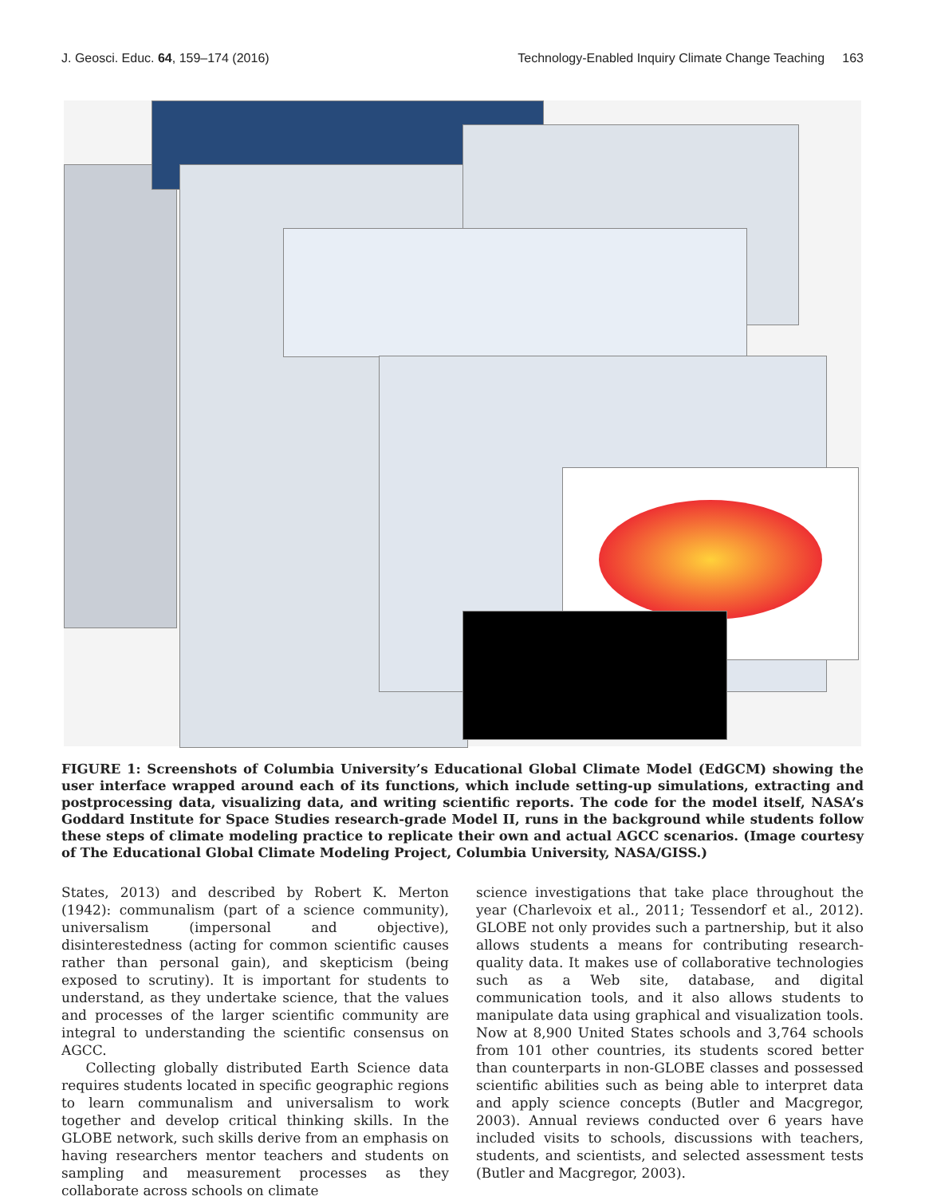J. Geosci. Educ. 64, 159–174 (2016) Technology-Enabled Inquiry Climate Change Teaching 163
FIGURE 1: Screenshots of Columbia University’s Educational Global Climate Model (EdGCM) showing the user interface wrapped around each of its functions, which include setting-up simulations, extracting and postprocessing data, visualizing data, and writing scientific reports. The code for the model itself, NASA’s Goddard Institute for Space Studies research-grade Model II, runs in the background while students follow these steps of climate modeling practice to replicate their own and actual AGCC scenarios. (Image courtesy of The Educational Global Climate Modeling Project, Columbia University, NASA/GISS.)
States, 2013) and described by Robert K. Merton (1942): communalism (part of a science community), universalism (impersonal and objective), disinterestedness (acting for common scientific causes rather than personal gain), and skepticism (being exposed to scrutiny). It is important for students to understand, as they undertake science, that the values and processes of the larger scientific community are integral to understanding the scientific consensus on AGCC.
Collecting globally distributed Earth Science data requires students located in specific geographic regions to learn communalism and universalism to work together and develop critical thinking skills. In the GLOBE network, such skills derive from an emphasis on having researchers mentor teachers and students on sampling and measurement processes as they collaborate across schools on climate
science investigations that take place throughout the year (Charlevoix et al., 2011; Tessendorf et al., 2012). GLOBE not only provides such a partnership, but it also allows students a means for contributing research-quality data. It makes use of collaborative technologies such as a Web site, database, and digital communication tools, and it also allows students to manipulate data using graphical and visualization tools. Now at 8,900 United States schools and 3,764 schools from 101 other countries, its students scored better than counterparts in non-GLOBE classes and possessed scientific abilities such as being able to interpret data and apply science concepts (Butler and Macgregor, 2003). Annual reviews conducted over 6 years have included visits to schools, discussions with teachers, students, and scientists, and selected assessment tests (Butler and Macgregor, 2003).